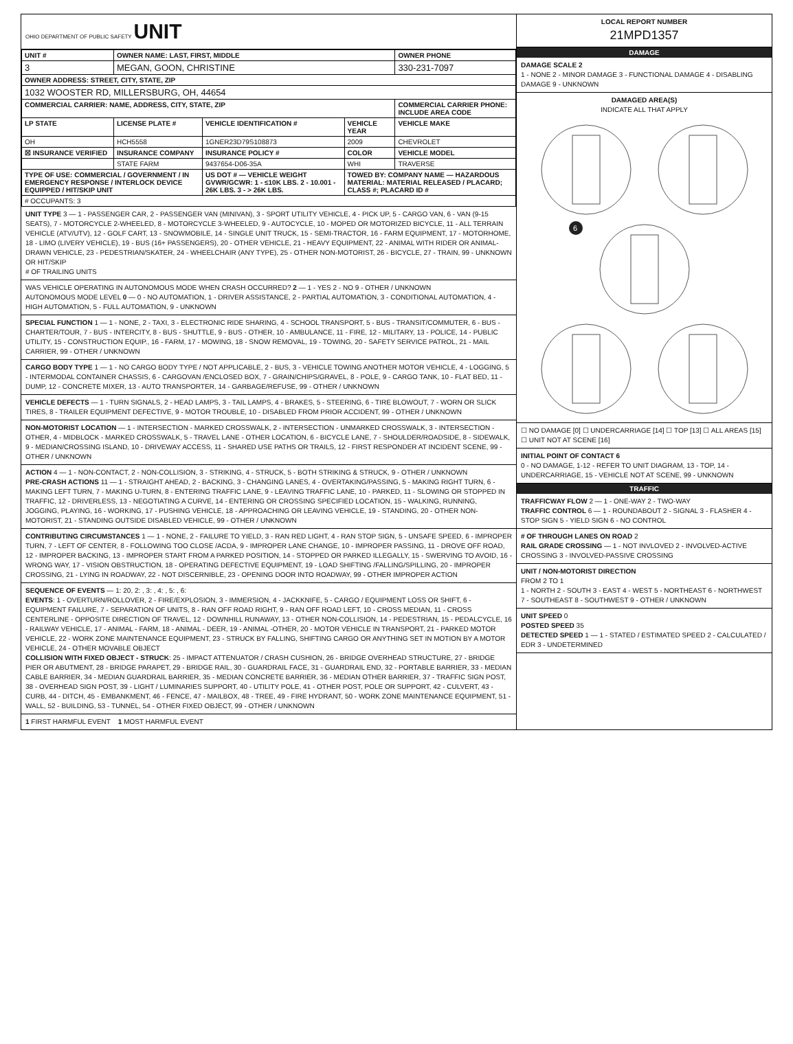OHIO DEPARTMENT OF PUBLIC SAFETY UNIT
| UNIT # | OWNER NAME: LAST, FIRST, MIDDLE | | | OWNER PHONE |
| --- | --- | --- | --- | --- |
| 3 | MEGAN, GOON, CHRISTINE | | | 330-231-7097 |
| OWNER ADDRESS: STREET, CITY, STATE, ZIP | | | | |
| 1032 WOOSTER RD, MILLERSBURG, OH, 44654 | | | | |
| COMMERCIAL CARRIER: NAME, ADDRESS, CITY, STATE, ZIP | | | | COMMERCIAL CARRIER PHONE: INCLUDE AREA CODE |
| LP STATE | LICENSE PLATE # | VEHICLE IDENTIFICATION # | VEHICLE YEAR | VEHICLE MAKE |
| OH | HCH5558 | 1GNER23D79S108873 | 2009 | CHEVROLET |
| ☒ INSURANCE VERIFIED | INSURANCE COMPANY | INSURANCE POLICY # | COLOR | VEHICLE MODEL |
| | STATE FARM | 9437654-D06-35A | WHI | TRAVERSE |
| TYPE OF USE: COMMERCIAL / GOVERNMENT / IN EMERGENCY RESPONSE / INTERLOCK DEVICE EQUIPPED / HIT/SKIP UNIT | | US DOT # — VEHICLE WEIGHT GVWR/GCWR: 1 - ≤10K LBS. 2 - 10.001 - 26K LBS. 3 - > 26K LBS. | TOWED BY: COMPANY NAME — HAZARDOUS MATERIAL: MATERIAL RELEASED / PLACARD; CLASS #; PLACARD ID # | |
| # OCCUPANTS: 3 | | | | |
UNIT TYPE 3 — 1 - PASSENGER CAR, 2 - PASSENGER VAN (MINIVAN), 3 - SPORT UTILITY VEHICLE, 4 - PICK UP, 5 - CARGO VAN, 6 - VAN (9-15 SEATS), 7 - MOTORCYCLE 2-WHEELED, 8 - MOTORCYCLE 3-WHEELED, 9 - AUTOCYCLE, 10 - MOPED OR MOTORIZED BICYCLE, 11 - ALL TERRAIN VEHICLE (ATV/UTV), 12 - GOLF CART, 13 - SNOWMOBILE, 14 - SINGLE UNIT TRUCK, 15 - SEMI-TRACTOR, 16 - FARM EQUIPMENT, 17 - MOTORHOME, 18 - LIMO (LIVERY VEHICLE), 19 - BUS (16+ PASSENGERS), 20 - OTHER VEHICLE, 21 - HEAVY EQUIPMENT, 22 - ANIMAL WITH RIDER OR ANIMAL-DRAWN VEHICLE, 23 - PEDESTRIAN/SKATER, 24 - WHEELCHAIR (ANY TYPE), 25 - OTHER NON-MOTORIST, 26 - BICYCLE, 27 - TRAIN, 99 - UNKNOWN OR HIT/SKIP
# OF TRAILING UNITS
WAS VEHICLE OPERATING IN AUTONOMOUS MODE WHEN CRASH OCCURRED? 2 — 1 - YES 2 - NO 9 - OTHER / UNKNOWN
AUTONOMOUS MODE LEVEL 0 — 0 - NO AUTOMATION, 1 - DRIVER ASSISTANCE, 2 - PARTIAL AUTOMATION, 3 - CONDITIONAL AUTOMATION, 4 - HIGH AUTOMATION, 5 - FULL AUTOMATION, 9 - UNKNOWN
SPECIAL FUNCTION 1 — 1 - NONE, 2 - TAXI, 3 - ELECTRONIC RIDE SHARING, 4 - SCHOOL TRANSPORT, 5 - BUS - TRANSIT/COMMUTER, 6 - BUS - CHARTER/TOUR, 7 - BUS - INTERCITY, 8 - BUS - SHUTTLE, 9 - BUS - OTHER, 10 - AMBULANCE, 11 - FIRE, 12 - MILITARY, 13 - POLICE, 14 - PUBLIC UTILITY, 15 - CONSTRUCTION EQUIP., 16 - FARM, 17 - MOWING, 18 - SNOW REMOVAL, 19 - TOWING, 20 - SAFETY SERVICE PATROL, 21 - MAIL CARRIER, 99 - OTHER / UNKNOWN
CARGO BODY TYPE 1 — 1 - NO CARGO BODY TYPE / NOT APPLICABLE, 2 - BUS, 3 - VEHICLE TOWING ANOTHER MOTOR VEHICLE, 4 - LOGGING, 5 - INTERMODAL CONTAINER CHASSIS, 6 - CARGOVAN /ENCLOSED BOX, 7 - GRAIN/CHIPS/GRAVEL, 8 - POLE, 9 - CARGO TANK, 10 - FLAT BED, 11 - DUMP, 12 - CONCRETE MIXER, 13 - AUTO TRANSPORTER, 14 - GARBAGE/REFUSE, 99 - OTHER / UNKNOWN
VEHICLE DEFECTS — 1 - TURN SIGNALS, 2 - HEAD LAMPS, 3 - TAIL LAMPS, 4 - BRAKES, 5 - STEERING, 6 - TIRE BLOWOUT, 7 - WORN OR SLICK TIRES, 8 - TRAILER EQUIPMENT DEFECTIVE, 9 - MOTOR TROUBLE, 10 - DISABLED FROM PRIOR ACCIDENT, 99 - OTHER / UNKNOWN
NON-MOTORIST LOCATION — 1 - INTERSECTION - MARKED CROSSWALK, 2 - INTERSECTION - UNMARKED CROSSWALK, 3 - INTERSECTION - OTHER, 4 - MIDBLOCK - MARKED CROSSWALK, 5 - TRAVEL LANE - OTHER LOCATION, 6 - BICYCLE LANE, 7 - SHOULDER/ROADSIDE, 8 - SIDEWALK, 9 - MEDIAN/CROSSING ISLAND, 10 - DRIVEWAY ACCESS, 11 - SHARED USE PATHS OR TRAILS, 12 - FIRST RESPONDER AT INCIDENT SCENE, 99 - OTHER / UNKNOWN
ACTION 4 — 1 - NON-CONTACT, 2 - NON-COLLISION, 3 - STRIKING, 4 - STRUCK, 5 - BOTH STRIKING & STRUCK, 9 - OTHER / UNKNOWN
PRE-CRASH ACTIONS 11 — 1 - STRAIGHT AHEAD, 2 - BACKING, 3 - CHANGING LANES, 4 - OVERTAKING/PASSING, 5 - MAKING RIGHT TURN, 6 - MAKING LEFT TURN, 7 - MAKING U-TURN, 8 - ENTERING TRAFFIC LANE, 9 - LEAVING TRAFFIC LANE, 10 - PARKED, 11 - SLOWING OR STOPPED IN TRAFFIC, 12 - DRIVERLESS, 13 - NEGOTIATING A CURVE, 14 - ENTERING OR CROSSING SPECIFIED LOCATION, 15 - WALKING, RUNNING, JOGGING, PLAYING, 16 - WORKING, 17 - PUSHING VEHICLE, 18 - APPROACHING OR LEAVING VEHICLE, 19 - STANDING, 20 - OTHER NON-MOTORIST, 21 - STANDING OUTSIDE DISABLED VEHICLE, 99 - OTHER / UNKNOWN
CONTRIBUTING CIRCUMSTANCES 1 — 1 - NONE, 2 - FAILURE TO YIELD, 3 - RAN RED LIGHT, 4 - RAN STOP SIGN, 5 - UNSAFE SPEED, 6 - IMPROPER TURN, 7 - LEFT OF CENTER, 8 - FOLLOWING TOO CLOSE /ACDA, 9 - IMPROPER LANE CHANGE, 10 - IMPROPER PASSING, 11 - DROVE OFF ROAD, 12 - IMPROPER BACKING, 13 - IMPROPER START FROM A PARKED POSITION, 14 - STOPPED OR PARKED ILLEGALLY, 15 - SWERVING TO AVOID, 16 - WRONG WAY, 17 - VISION OBSTRUCTION, 18 - OPERATING DEFECTIVE EQUIPMENT, 19 - LOAD SHIFTING /FALLING/SPILLING, 20 - IMPROPER CROSSING, 21 - LYING IN ROADWAY, 22 - NOT DISCERNIBLE, 23 - OPENING DOOR INTO ROADWAY, 99 - OTHER IMPROPER ACTION
SEQUENCE OF EVENTS — 1: 20, 2: , 3: , 4: , 5: , 6:
EVENTS: 1 - OVERTURN/ROLLOVER, 2 - FIRE/EXPLOSION, 3 - IMMERSION, 4 - JACKKNIFE, 5 - CARGO / EQUIPMENT LOSS OR SHIFT, 6 - EQUIPMENT FAILURE, 7 - SEPARATION OF UNITS, 8 - RAN OFF ROAD RIGHT, 9 - RAN OFF ROAD LEFT, 10 - CROSS MEDIAN, 11 - CROSS CENTERLINE - OPPOSITE DIRECTION OF TRAVEL, 12 - DOWNHILL RUNAWAY, 13 - OTHER NON-COLLISION, 14 - PEDESTRIAN, 15 - PEDALCYCLE, 16 - RAILWAY VEHICLE, 17 - ANIMAL - FARM, 18 - ANIMAL - DEER, 19 - ANIMAL -OTHER, 20 - MOTOR VEHICLE IN TRANSPORT, 21 - PARKED MOTOR VEHICLE, 22 - WORK ZONE MAINTENANCE EQUIPMENT, 23 - STRUCK BY FALLING, SHIFTING CARGO OR ANYTHING SET IN MOTION BY A MOTOR VEHICLE, 24 - OTHER MOVABLE OBJECT
COLLISION WITH FIXED OBJECT - STRUCK: 25 - IMPACT ATTENUATOR / CRASH CUSHION, 26 - BRIDGE OVERHEAD STRUCTURE, 27 - BRIDGE PIER OR ABUTMENT, 28 - BRIDGE PARAPET, 29 - BRIDGE RAIL, 30 - GUARDRAIL FACE, 31 - GUARDRAIL END, 32 - PORTABLE BARRIER, 33 - MEDIAN CABLE BARRIER, 34 - MEDIAN GUARDRAIL BARRIER, 35 - MEDIAN CONCRETE BARRIER, 36 - MEDIAN OTHER BARRIER, 37 - TRAFFIC SIGN POST, 38 - OVERHEAD SIGN POST, 39 - LIGHT / LUMINARIES SUPPORT, 40 - UTILITY POLE, 41 - OTHER POST, POLE OR SUPPORT, 42 - CULVERT, 43 - CURB, 44 - DITCH, 45 - EMBANKMENT, 46 - FENCE, 47 - MAILBOX, 48 - TREE, 49 - FIRE HYDRANT, 50 - WORK ZONE MAINTENANCE EQUIPMENT, 51 - WALL, 52 - BUILDING, 53 - TUNNEL, 54 - OTHER FIXED OBJECT, 99 - OTHER / UNKNOWN
1 FIRST HARMFUL EVENT 1 MOST HARMFUL EVENT
LOCAL REPORT NUMBER
21MPD1357
DAMAGE
DAMAGE SCALE 2
1 - NONE 2 - MINOR DAMAGE 3 - FUNCTIONAL DAMAGE 4 - DISABLING DAMAGE 9 - UNKNOWN
DAMAGED AREA(S)
INDICATE ALL THAT APPLY
6
☐ NO DAMAGE [0] ☐ UNDERCARRIAGE [14] ☐ TOP [13] ☐ ALL AREAS [15] ☐ UNIT NOT AT SCENE [16]
INITIAL POINT OF CONTACT 6
0 - NO DAMAGE, 1-12 - REFER TO UNIT DIAGRAM, 13 - TOP, 14 - UNDERCARRIAGE, 15 - VEHICLE NOT AT SCENE, 99 - UNKNOWN
TRAFFIC
TRAFFICWAY FLOW 2 — 1 - ONE-WAY 2 - TWO-WAY
TRAFFIC CONTROL 6 — 1 - ROUNDABOUT 2 - SIGNAL 3 - FLASHER 4 - STOP SIGN 5 - YIELD SIGN 6 - NO CONTROL
# OF THROUGH LANES ON ROAD 2
RAIL GRADE CROSSING — 1 - NOT INVLOVED 2 - INVOLVED-ACTIVE CROSSING 3 - INVOLVED-PASSIVE CROSSING
UNIT / NON-MOTORIST DIRECTION
FROM 2 TO 1
1 - NORTH 2 - SOUTH 3 - EAST 4 - WEST 5 - NORTHEAST 6 - NORTHWEST 7 - SOUTHEAST 8 - SOUTHWEST 9 - OTHER / UNKNOWN
UNIT SPEED 0
POSTED SPEED 35
DETECTED SPEED 1 — 1 - STATED / ESTIMATED SPEED 2 - CALCULATED / EDR 3 - UNDETERMINED